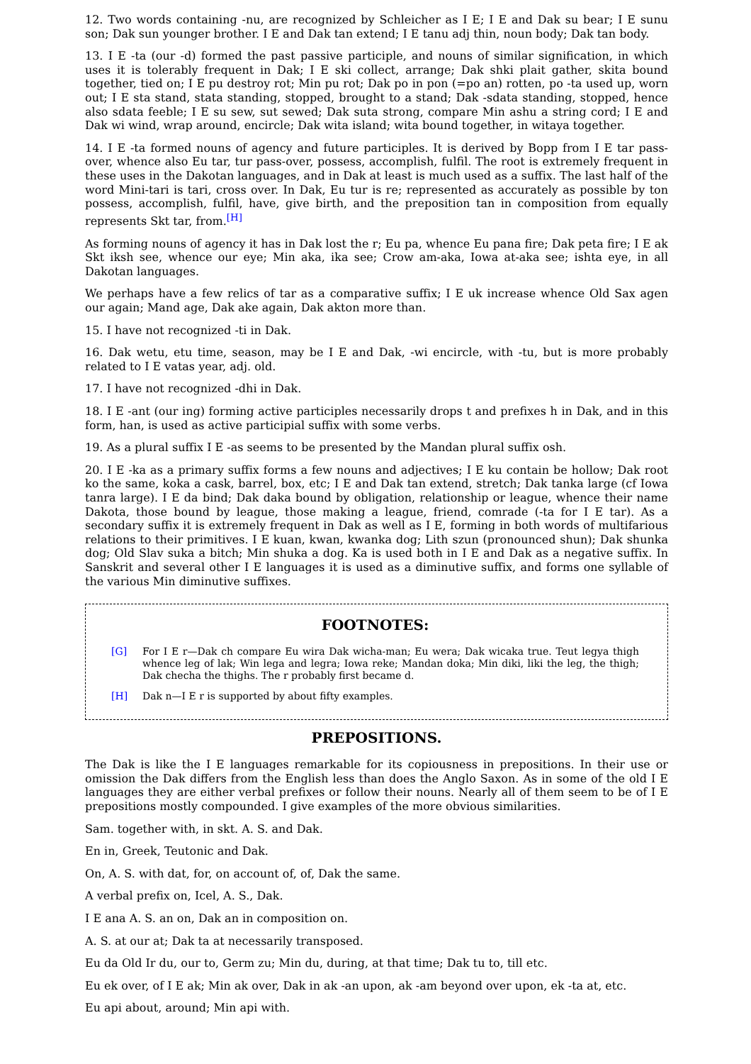12. Two words containing -nu, are recognized by Schleicher as I E; I E and Dak su bear; I E sunu son; Dak sun younger brother. I E and Dak tan extend; I E tanu adj thin, noun body; Dak tan body.
13. I E -ta (our -d) formed the past passive participle, and nouns of similar signification, in which uses it is tolerably frequent in Dak; I E ski collect, arrange; Dak shki plait gather, skita bound together, tied on; I E pu destroy rot; Min pu rot; Dak po in pon (=po an) rotten, po -ta used up, worn out; I E sta stand, stata standing, stopped, brought to a stand; Dak -sdata standing, stopped, hence also sdata feeble; I E su sew, sut sewed; Dak suta strong, compare Min ashu a string cord; I E and Dak wi wind, wrap around, encircle; Dak wita island; wita bound together, in witaya together.
14. I E -ta formed nouns of agency and future participles. It is derived by Bopp from I E tar pass-over, whence also Eu tar, tur pass-over, possess, accomplish, fulfil. The root is extremely frequent in these uses in the Dakotan languages, and in Dak at least is much used as a suffix. The last half of the word Mini-tari is tari, cross over. In Dak, Eu tur is re; represented as accurately as possible by ton possess, accomplish, fulfil, have, give birth, and the preposition tan in composition from equally represents Skt tar, from.<sup>[H]</sup>
As forming nouns of agency it has in Dak lost the r; Eu pa, whence Eu pana fire; Dak peta fire; I E ak Skt iksh see, whence our eye; Min aka, ika see; Crow am-aka, Iowa at-aka see; ishta eye, in all Dakotan languages.
We perhaps have a few relics of tar as a comparative suffix; I E uk increase whence Old Sax agen our again; Mand age, Dak ake again, Dak akton more than.
15. I have not recognized -ti in Dak.
16. Dak wetu, etu time, season, may be I E and Dak, -wi encircle, with -tu, but is more probably related to I E vatas year, adj. old.
17. I have not recognized -dhi in Dak.
18. I E -ant (our ing) forming active participles necessarily drops t and prefixes h in Dak, and in this form, han, is used as active participial suffix with some verbs.
19. As a plural suffix I E -as seems to be presented by the Mandan plural suffix osh.
20. I E -ka as a primary suffix forms a few nouns and adjectives; I E ku contain be hollow; Dak root ko the same, koka a cask, barrel, box, etc; I E and Dak tan extend, stretch; Dak tanka large (cf Iowa tanra large). I E da bind; Dak daka bound by obligation, relationship or league, whence their name Dakota, those bound by league, those making a league, friend, comrade (-ta for I E tar). As a secondary suffix it is extremely frequent in Dak as well as I E, forming in both words of multifarious relations to their primitives. I E kuan, kwan, kwanka dog; Lith szun (pronounced shun); Dak shunka dog; Old Slav suka a bitch; Min shuka a dog. Ka is used both in I E and Dak as a negative suffix. In Sanskrit and several other I E languages it is used as a diminutive suffix, and forms one syllable of the various Min diminutive suffixes.
FOOTNOTES:
| [G] | For I E r—Dak ch compare Eu wira Dak wicha-man; Eu wera; Dak wicaka true. Teut legya thigh whence leg of lak; Win lega and legra; Iowa reke; Mandan doka; Min diki, liki the leg, the thigh; Dak checha the thighs. The r probably first became d. |
| [H] | Dak n—I E r is supported by about fifty examples. |
PREPOSITIONS.
The Dak is like the I E languages remarkable for its copiousness in prepositions. In their use or omission the Dak differs from the English less than does the Anglo Saxon. As in some of the old I E languages they are either verbal prefixes or follow their nouns. Nearly all of them seem to be of I E prepositions mostly compounded. I give examples of the more obvious similarities.
Sam. together with, in skt. A. S. and Dak.
En in, Greek, Teutonic and Dak.
On, A. S. with dat, for, on account of, of, Dak the same.
A verbal prefix on, Icel, A. S., Dak.
I E ana A. S. an on, Dak an in composition on.
A. S. at our at; Dak ta at necessarily transposed.
Eu da Old Ir du, our to, Germ zu; Min du, during, at that time; Dak tu to, till etc.
Eu ek over, of I E ak; Min ak over, Dak in ak -an upon, ak -am beyond over upon, ek -ta at, etc.
Eu api about, around; Min api with.